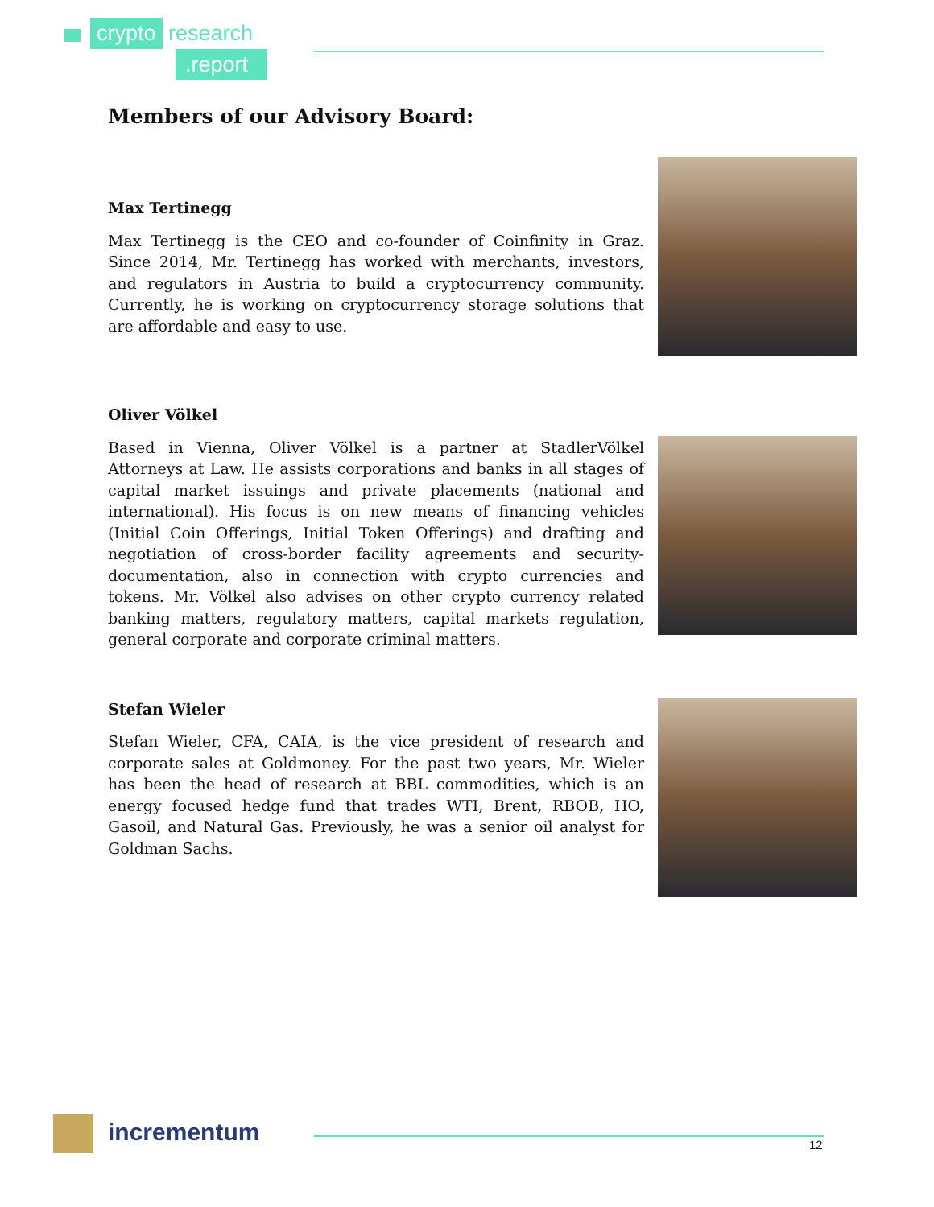crypto research.report
Members of our Advisory Board:
Max Tertinegg
Max Tertinegg is the CEO and co-founder of Coinfinity in Graz. Since 2014, Mr. Tertinegg has worked with merchants, investors, and regulators in Austria to build a cryptocurrency community. Currently, he is working on cryptocurrency storage solutions that are affordable and easy to use.
Oliver Völkel
Based in Vienna, Oliver Völkel is a partner at StadlerVölkel Attorneys at Law. He assists corporations and banks in all stages of capital market issuings and private placements (national and international). His focus is on new means of financing vehicles (Initial Coin Offerings, Initial Token Offerings) and drafting and negotiation of cross-border facility agreements and security-documentation, also in connection with crypto currencies and tokens. Mr. Völkel also advises on other crypto currency related banking matters, regulatory matters, capital markets regulation, general corporate and corporate criminal matters.
Stefan Wieler
Stefan Wieler, CFA, CAIA, is the vice president of research and corporate sales at Goldmoney. For the past two years, Mr. Wieler has been the head of research at BBL commodities, which is an energy focused hedge fund that trades WTI, Brent, RBOB, HO, Gasoil, and Natural Gas. Previously, he was a senior oil analyst for Goldman Sachs.
incrementum
12